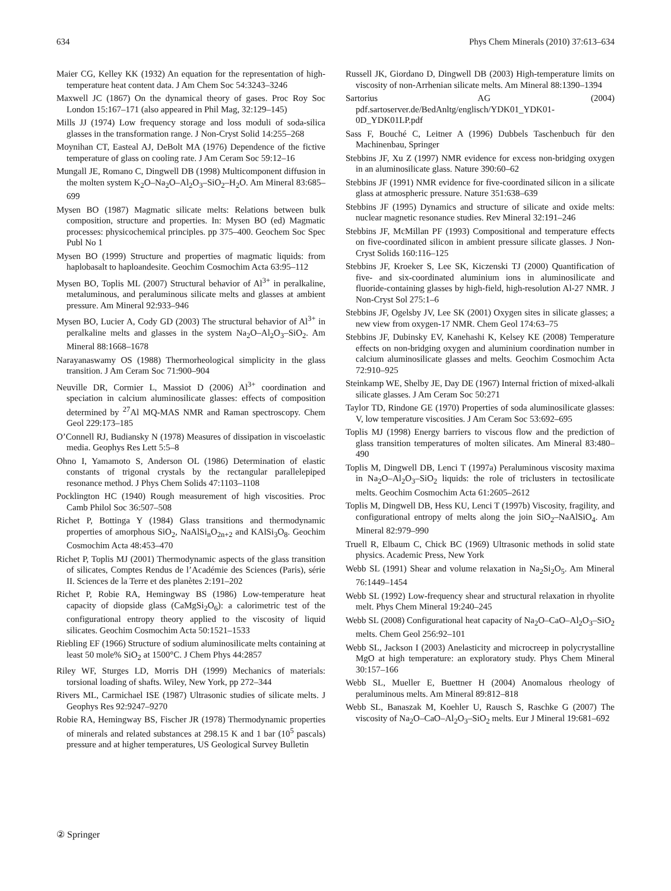634 Phys Chem Minerals (2010) 37:613–634
Maier CG, Kelley KK (1932) An equation for the representation of high-temperature heat content data. J Am Chem Soc 54:3243–3246
Maxwell JC (1867) On the dynamical theory of gases. Proc Roy Soc London 15:167–171 (also appeared in Phil Mag, 32:129–145)
Mills JJ (1974) Low frequency storage and loss moduli of soda-silica glasses in the transformation range. J Non-Cryst Solid 14:255–268
Moynihan CT, Easteal AJ, DeBolt MA (1976) Dependence of the fictive temperature of glass on cooling rate. J Am Ceram Soc 59:12–16
Mungall JE, Romano C, Dingwell DB (1998) Multicomponent diffusion in the molten system K<sub>2</sub>O–Na<sub>2</sub>O–Al<sub>2</sub>O<sub>3</sub>–SiO<sub>2</sub>–H<sub>2</sub>O. Am Mineral 83:685–699
Mysen BO (1987) Magmatic silicate melts: Relations between bulk composition, structure and properties. In: Mysen BO (ed) Magmatic processes: physicochemical principles. pp 375–400. Geochem Soc Spec Publ No 1
Mysen BO (1999) Structure and properties of magmatic liquids: from haplobasalt to haploandesite. Geochim Cosmochim Acta 63:95–112
Mysen BO, Toplis ML (2007) Structural behavior of Al<sup>3+</sup> in peralkaline, metaluminous, and peraluminous silicate melts and glasses at ambient pressure. Am Mineral 92:933–946
Mysen BO, Lucier A, Cody GD (2003) The structural behavior of Al<sup>3+</sup> in peralkaline melts and glasses in the system Na<sub>2</sub>O–Al<sub>2</sub>O<sub>3</sub>–SiO<sub>2</sub>. Am Mineral 88:1668–1678
Narayanaswamy OS (1988) Thermorheological simplicity in the glass transition. J Am Ceram Soc 71:900–904
Neuville DR, Cormier L, Massiot D (2006) Al<sup>3+</sup> coordination and speciation in calcium aluminosilicate glasses: effects of composition determined by <sup>27</sup>Al MQ-MAS NMR and Raman spectroscopy. Chem Geol 229:173–185
O’Connell RJ, Budiansky N (1978) Measures of dissipation in viscoelastic media. Geophys Res Lett 5:5–8
Ohno I, Yamamoto S, Anderson OL (1986) Determination of elastic constants of trigonal crystals by the rectangular parallelepiped resonance method. J Phys Chem Solids 47:1103–1108
Pocklington HC (1940) Rough measurement of high viscosities. Proc Camb Philol Soc 36:507–508
Richet P, Bottinga Y (1984) Glass transitions and thermodynamic properties of amorphous SiO<sub>2</sub>, NaAlSi<sub>n</sub>O<sub>2n+2</sub> and KAlSi<sub>3</sub>O<sub>8</sub>. Geochim Cosmochim Acta 48:453–470
Richet P, Toplis MJ (2001) Thermodynamic aspects of the glass transition of silicates, Comptes Rendus de l’Académie des Sciences (Paris), série II. Sciences de la Terre et des planètes 2:191–202
Richet P, Robie RA, Hemingway BS (1986) Low-temperature heat capacity of diopside glass (CaMgSi<sub>2</sub>O<sub>6</sub>): a calorimetric test of the configurational entropy theory applied to the viscosity of liquid silicates. Geochim Cosmochim Acta 50:1521–1533
Riebling EF (1966) Structure of sodium aluminosilicate melts containing at least 50 mole% SiO<sub>2</sub> at 1500°C. J Chem Phys 44:2857
Riley WF, Sturges LD, Morris DH (1999) Mechanics of materials: torsional loading of shafts. Wiley, New York, pp 272–344
Rivers ML, Carmichael ISE (1987) Ultrasonic studies of silicate melts. J Geophys Res 92:9247–9270
Robie RA, Hemingway BS, Fischer JR (1978) Thermodynamic properties of minerals and related substances at 298.15 K and 1 bar (10<sup>5</sup> pascals) pressure and at higher temperatures, US Geological Survey Bulletin
Russell JK, Giordano D, Dingwell DB (2003) High-temperature limits on viscosity of non-Arrhenian silicate melts. Am Mineral 88:1390–1394
Sartorius AG (2004) pdf.sartoserver.de/BedAnltg/englisch/YDK01_YDK01-0D_YDK01LP.pdf
Sass F, Bouché C, Leitner A (1996) Dubbels Taschenbuch für den Machinenbau, Springer
Stebbins JF, Xu Z (1997) NMR evidence for excess non-bridging oxygen in an aluminosilicate glass. Nature 390:60–62
Stebbins JF (1991) NMR evidence for five-coordinated silicon in a silicate glass at atmospheric pressure. Nature 351:638–639
Stebbins JF (1995) Dynamics and structure of silicate and oxide melts: nuclear magnetic resonance studies. Rev Mineral 32:191–246
Stebbins JF, McMillan PF (1993) Compositional and temperature effects on five-coordinated silicon in ambient pressure silicate glasses. J Non-Cryst Solids 160:116–125
Stebbins JF, Kroeker S, Lee SK, Kiczenski TJ (2000) Quantification of five- and six-coordinated aluminium ions in aluminosilicate and fluoride-containing glasses by high-field, high-resolution Al-27 NMR. J Non-Cryst Sol 275:1–6
Stebbins JF, Ogelsby JV, Lee SK (2001) Oxygen sites in silicate glasses; a new view from oxygen-17 NMR. Chem Geol 174:63–75
Stebbins JF, Dubinsky EV, Kanehashi K, Kelsey KE (2008) Temperature effects on non-bridging oxygen and aluminium coordination number in calcium aluminosilicate glasses and melts. Geochim Cosmochim Acta 72:910–925
Steinkamp WE, Shelby JE, Day DE (1967) Internal friction of mixed-alkali silicate glasses. J Am Ceram Soc 50:271
Taylor TD, Rindone GE (1970) Properties of soda aluminosilicate glasses: V, low temperature viscosities. J Am Ceram Soc 53:692–695
Toplis MJ (1998) Energy barriers to viscous flow and the prediction of glass transition temperatures of molten silicates. Am Mineral 83:480–490
Toplis M, Dingwell DB, Lenci T (1997a) Peraluminous viscosity maxima in Na<sub>2</sub>O–Al<sub>2</sub>O<sub>3</sub>–SiO<sub>2</sub> liquids: the role of triclusters in tectosilicate melts. Geochim Cosmochim Acta 61:2605–2612
Toplis M, Dingwell DB, Hess KU, Lenci T (1997b) Viscosity, fragility, and configurational entropy of melts along the join SiO<sub>2</sub>–NaAlSiO<sub>4</sub>. Am Mineral 82:979–990
Truell R, Elbaum C, Chick BC (1969) Ultrasonic methods in solid state physics. Academic Press, New York
Webb SL (1991) Shear and volume relaxation in Na<sub>2</sub>Si<sub>2</sub>O<sub>5</sub>. Am Mineral 76:1449–1454
Webb SL (1992) Low-frequency shear and structural relaxation in rhyolite melt. Phys Chem Mineral 19:240–245
Webb SL (2008) Configurational heat capacity of Na<sub>2</sub>O–CaO–Al<sub>2</sub>O<sub>3</sub>–SiO<sub>2</sub> melts. Chem Geol 256:92–101
Webb SL, Jackson I (2003) Anelasticity and microcreep in polycrystalline MgO at high temperature: an exploratory study. Phys Chem Mineral 30:157–166
Webb SL, Mueller E, Buettner H (2004) Anomalous rheology of peraluminous melts. Am Mineral 89:812–818
Webb SL, Banaszak M, Koehler U, Rausch S, Raschke G (2007) The viscosity of Na<sub>2</sub>O–CaO–Al<sub>2</sub>O<sub>3</sub>–SiO<sub>2</sub> melts. Eur J Mineral 19:681–692
② Springer